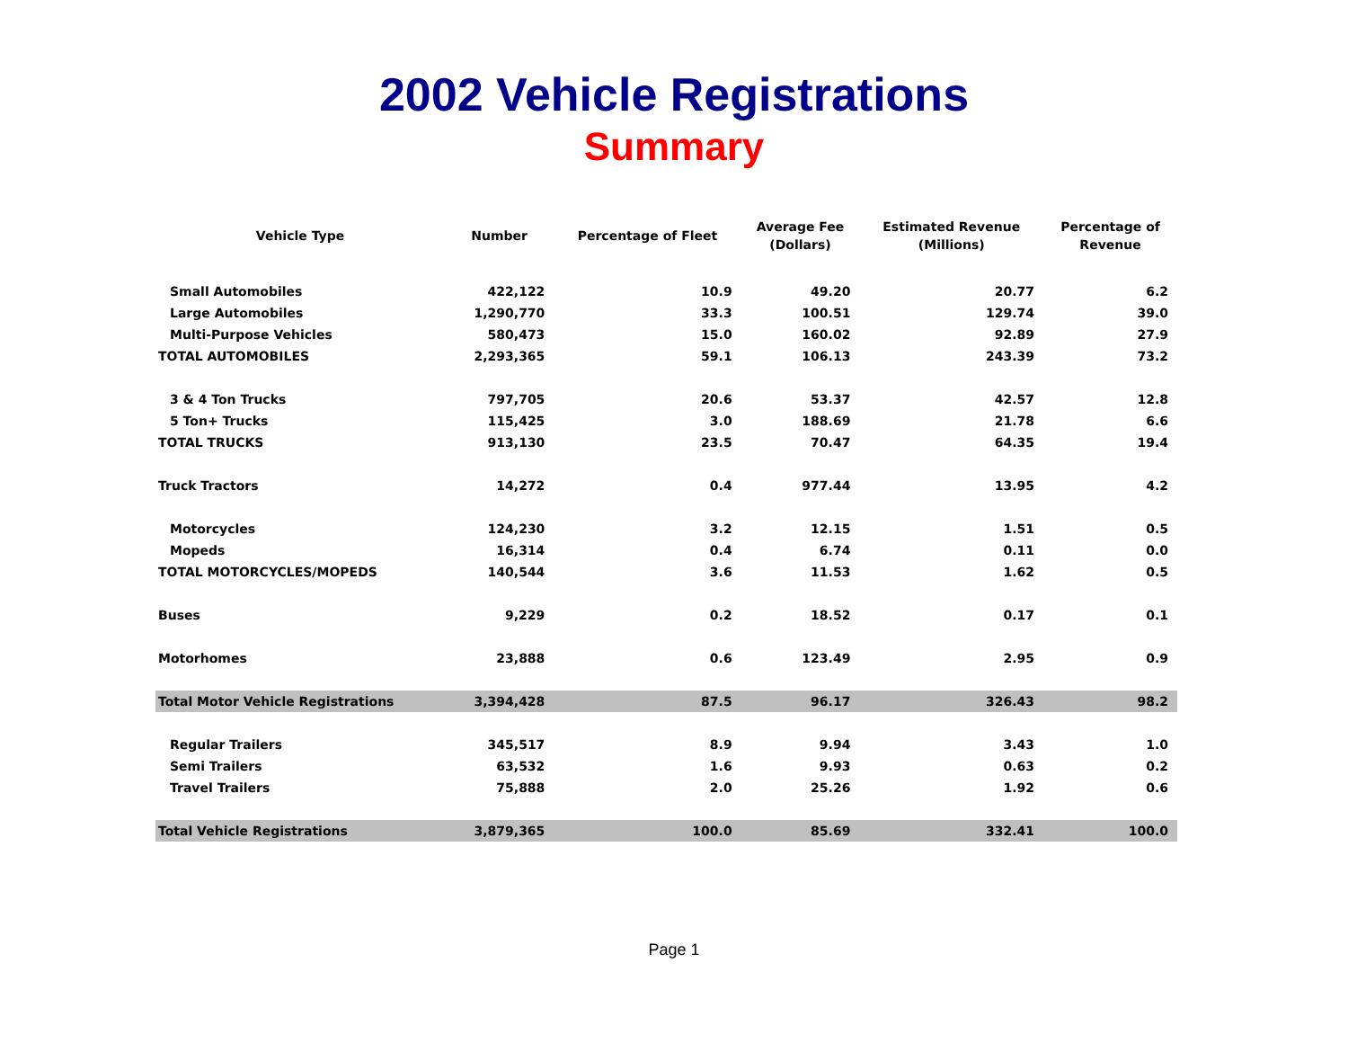2002 Vehicle Registrations
Summary
| Vehicle Type | Number | Percentage of Fleet | Average Fee (Dollars) | Estimated Revenue (Millions) | Percentage of Revenue |
| --- | --- | --- | --- | --- | --- |
| Small Automobiles | 422,122 | 10.9 | 49.20 | 20.77 | 6.2 |
| Large Automobiles | 1,290,770 | 33.3 | 100.51 | 129.74 | 39.0 |
| Multi-Purpose Vehicles | 580,473 | 15.0 | 160.02 | 92.89 | 27.9 |
| TOTAL AUTOMOBILES | 2,293,365 | 59.1 | 106.13 | 243.39 | 73.2 |
| 3 & 4 Ton Trucks | 797,705 | 20.6 | 53.37 | 42.57 | 12.8 |
| 5 Ton+ Trucks | 115,425 | 3.0 | 188.69 | 21.78 | 6.6 |
| TOTAL TRUCKS | 913,130 | 23.5 | 70.47 | 64.35 | 19.4 |
| Truck Tractors | 14,272 | 0.4 | 977.44 | 13.95 | 4.2 |
| Motorcycles | 124,230 | 3.2 | 12.15 | 1.51 | 0.5 |
| Mopeds | 16,314 | 0.4 | 6.74 | 0.11 | 0.0 |
| TOTAL MOTORCYCLES/MOPEDS | 140,544 | 3.6 | 11.53 | 1.62 | 0.5 |
| Buses | 9,229 | 0.2 | 18.52 | 0.17 | 0.1 |
| Motorhomes | 23,888 | 0.6 | 123.49 | 2.95 | 0.9 |
| Total Motor Vehicle Registrations | 3,394,428 | 87.5 | 96.17 | 326.43 | 98.2 |
| Regular Trailers | 345,517 | 8.9 | 9.94 | 3.43 | 1.0 |
| Semi Trailers | 63,532 | 1.6 | 9.93 | 0.63 | 0.2 |
| Travel Trailers | 75,888 | 2.0 | 25.26 | 1.92 | 0.6 |
| Total Vehicle Registrations | 3,879,365 | 100.0 | 85.69 | 332.41 | 100.0 |
Page 1